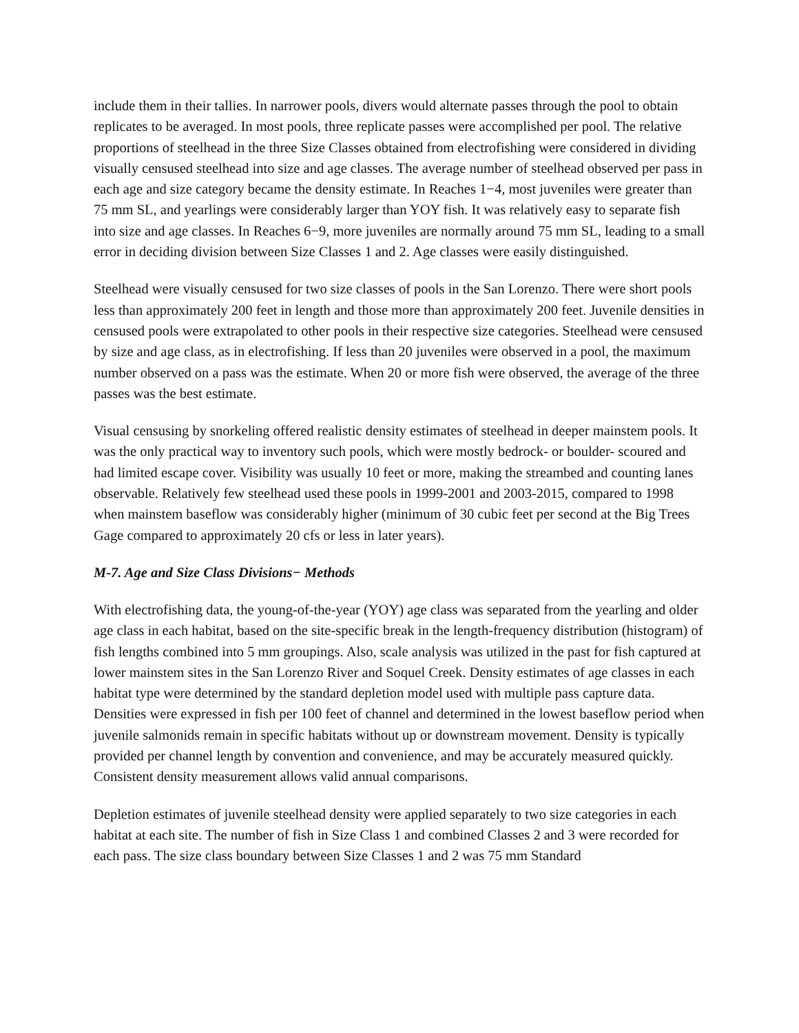include them in their tallies. In narrower pools, divers would alternate passes through the pool to obtain replicates to be averaged. In most pools, three replicate passes were accomplished per pool. The relative proportions of steelhead in the three Size Classes obtained from electrofishing were considered in dividing visually censused steelhead into size and age classes. The average number of steelhead observed per pass in each age and size category became the density estimate. In Reaches 1−4, most juveniles were greater than 75 mm SL, and yearlings were considerably larger than YOY fish. It was relatively easy to separate fish into size and age classes. In Reaches 6−9, more juveniles are normally around 75 mm SL, leading to a small error in deciding division between Size Classes 1 and 2. Age classes were easily distinguished.
Steelhead were visually censused for two size classes of pools in the San Lorenzo. There were short pools less than approximately 200 feet in length and those more than approximately 200 feet. Juvenile densities in censused pools were extrapolated to other pools in their respective size categories. Steelhead were censused by size and age class, as in electrofishing. If less than 20 juveniles were observed in a pool, the maximum number observed on a pass was the estimate. When 20 or more fish were observed, the average of the three passes was the best estimate.
Visual censusing by snorkeling offered realistic density estimates of steelhead in deeper mainstem pools. It was the only practical way to inventory such pools, which were mostly bedrock- or boulder- scoured and had limited escape cover. Visibility was usually 10 feet or more, making the streambed and counting lanes observable. Relatively few steelhead used these pools in 1999-2001 and 2003-2015, compared to 1998 when mainstem baseflow was considerably higher (minimum of 30 cubic feet per second at the Big Trees Gage compared to approximately 20 cfs or less in later years).
M-7. Age and Size Class Divisions− Methods
With electrofishing data, the young-of-the-year (YOY) age class was separated from the yearling and older age class in each habitat, based on the site-specific break in the length-frequency distribution (histogram) of fish lengths combined into 5 mm groupings. Also, scale analysis was utilized in the past for fish captured at lower mainstem sites in the San Lorenzo River and Soquel Creek. Density estimates of age classes in each habitat type were determined by the standard depletion model used with multiple pass capture data. Densities were expressed in fish per 100 feet of channel and determined in the lowest baseflow period when juvenile salmonids remain in specific habitats without up or downstream movement. Density is typically provided per channel length by convention and convenience, and may be accurately measured quickly. Consistent density measurement allows valid annual comparisons.
Depletion estimates of juvenile steelhead density were applied separately to two size categories in each habitat at each site. The number of fish in Size Class 1 and combined Classes 2 and 3 were recorded for each pass. The size class boundary between Size Classes 1 and 2 was 75 mm Standard